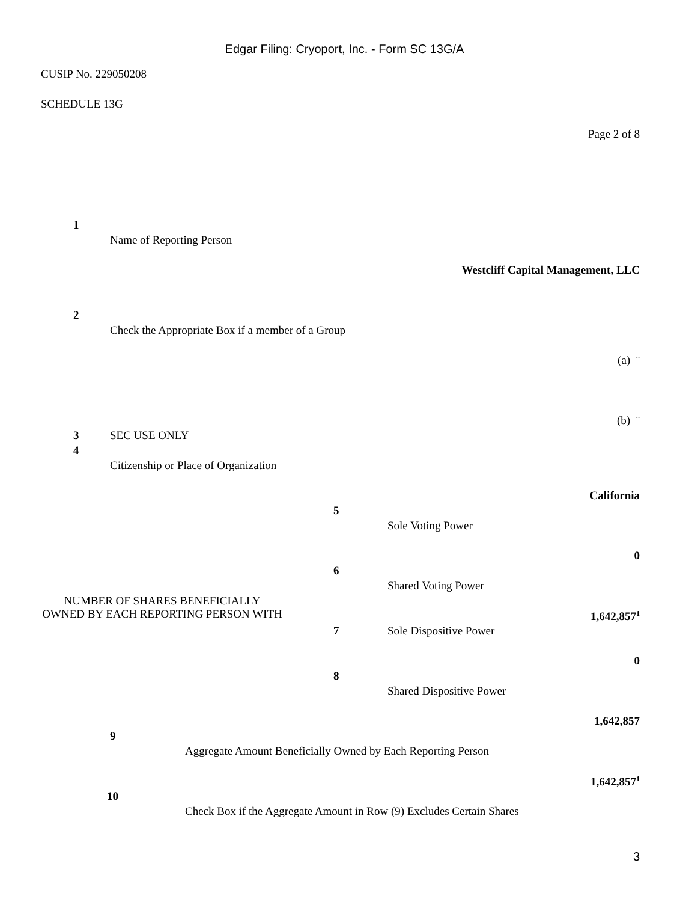Edgar Filing: Cryoport, Inc. - Form SC 13G/A
CUSIP No. 229050208
SCHEDULE 13G
Page 2 of 8
1
Name of Reporting Person
Westcliff Capital Management, LLC
2
Check the Appropriate Box if a member of a Group
(a) ¨
(b) ¨
3 SEC USE ONLY
4
Citizenship or Place of Organization
California
NUMBER OF SHARES BENEFICIALLY OWNED BY EACH REPORTING PERSON WITH
5
Sole Voting Power
0
6
Shared Voting Power
1,642,857<sup>1</sup>
7 Sole Dispositive Power
0
8
Shared Dispositive Power
1,642,857
9
Aggregate Amount Beneficially Owned by Each Reporting Person
1,642,857<sup>1</sup>
10
Check Box if the Aggregate Amount in Row (9) Excludes Certain Shares
3